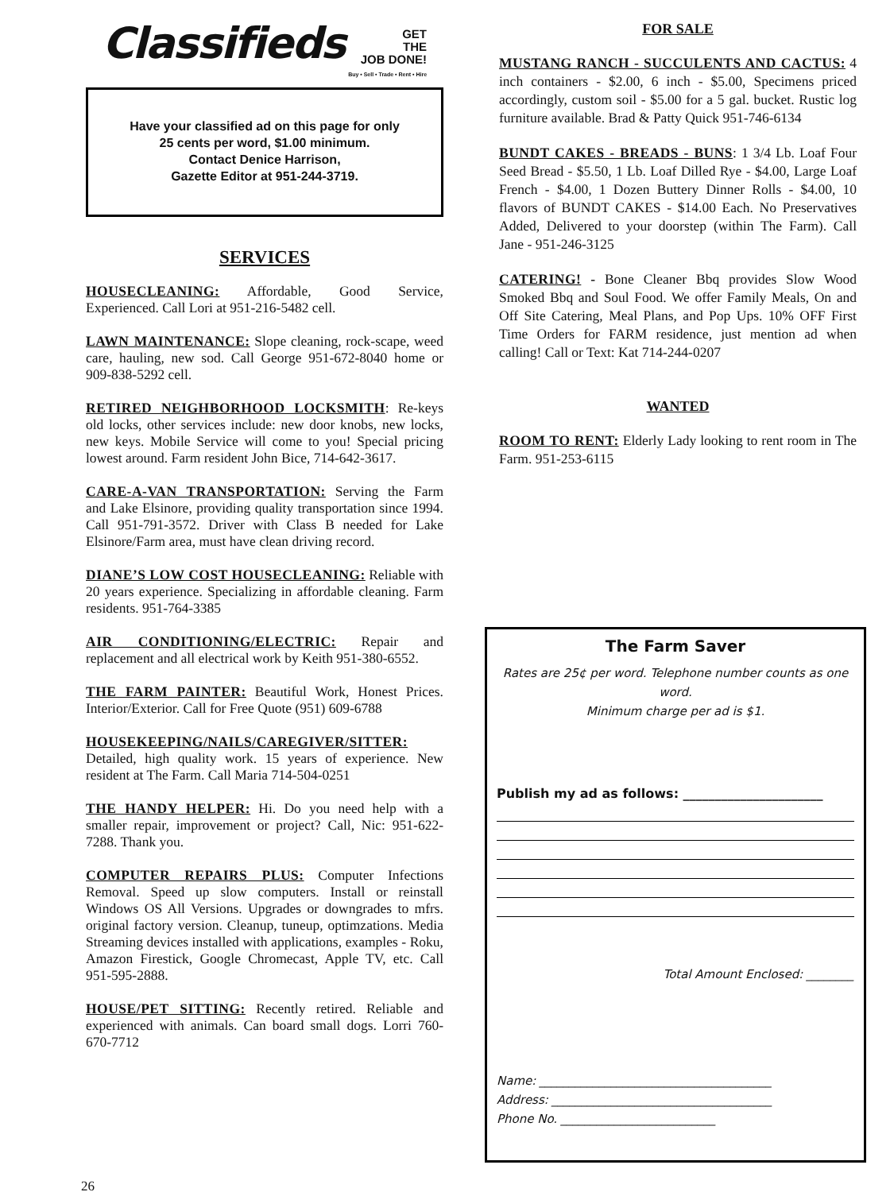Classifieds GET
THE
JOB DONE!
Buy • Sell • Trade • Rent • Hire
Have your classified ad on this page for only
25 cents per word, $1.00 minimum.
Contact Denice Harrison,
Gazette Editor at 951-244-3719.
SERVICES
HOUSECLEANING: Affordable, Good Service, Experienced. Call Lori at 951-216-5482 cell.
LAWN MAINTENANCE: Slope cleaning, rock-scape, weed care, hauling, new sod. Call George 951-672-8040 home or 909-838-5292 cell.
RETIRED NEIGHBORHOOD LOCKSMITH: Re-keys old locks, other services include: new door knobs, new locks, new keys. Mobile Service will come to you! Special pricing lowest around. Farm resident John Bice, 714-642-3617.
CARE-A-VAN TRANSPORTATION: Serving the Farm and Lake Elsinore, providing quality transportation since 1994. Call 951-791-3572. Driver with Class B needed for Lake Elsinore/Farm area, must have clean driving record.
DIANE’S LOW COST HOUSECLEANING: Reliable with 20 years experience. Specializing in affordable cleaning. Farm residents. 951-764-3385
AIR CONDITIONING/ELECTRIC: Repair and replacement and all electrical work by Keith 951-380-6552.
THE FARM PAINTER: Beautiful Work, Honest Prices. Interior/Exterior. Call for Free Quote (951) 609-6788
HOUSEKEEPING/NAILS/CAREGIVER/SITTER: Detailed, high quality work. 15 years of experience. New resident at The Farm. Call Maria 714-504-0251
THE HANDY HELPER: Hi. Do you need help with a smaller repair, improvement or project? Call, Nic: 951-622-7288. Thank you.
COMPUTER REPAIRS PLUS: Computer Infections Removal. Speed up slow computers. Install or reinstall Windows OS All Versions. Upgrades or downgrades to mfrs. original factory version. Cleanup, tuneup, optimzations. Media Streaming devices installed with applications, examples - Roku, Amazon Firestick, Google Chromecast, Apple TV, etc. Call 951-595-2888.
HOUSE/PET SITTING: Recently retired. Reliable and experienced with animals. Can board small dogs. Lorri 760-670-7712
FOR SALE
MUSTANG RANCH - SUCCULENTS AND CACTUS: 4 inch containers - $2.00, 6 inch - $5.00, Specimens priced accordingly, custom soil - $5.00 for a 5 gal. bucket. Rustic log furniture available. Brad & Patty Quick 951-746-6134
BUNDT CAKES - BREADS - BUNS: 1 3/4 Lb. Loaf Four Seed Bread - $5.50, 1 Lb. Loaf Dilled Rye - $4.00, Large Loaf French - $4.00, 1 Dozen Buttery Dinner Rolls - $4.00, 10 flavors of BUNDT CAKES - $14.00 Each. No Preservatives Added, Delivered to your doorstep (within The Farm). Call Jane - 951-246-3125
CATERING! - Bone Cleaner Bbq provides Slow Wood Smoked Bbq and Soul Food. We offer Family Meals, On and Off Site Catering, Meal Plans, and Pop Ups. 10% OFF First Time Orders for FARM residence, just mention ad when calling! Call or Text: Kat 714-244-0207
WANTED
ROOM TO RENT: Elderly Lady looking to rent room in The Farm. 951-253-6115
The Farm Saver
Rates are 25¢ per word. Telephone number counts as one word.
Minimum charge per ad is $1.
Publish my ad as follows: ______________________
Total Amount Enclosed: ________
Name: _______________________________________
Address: _____________________________________
Phone No. __________________________
26